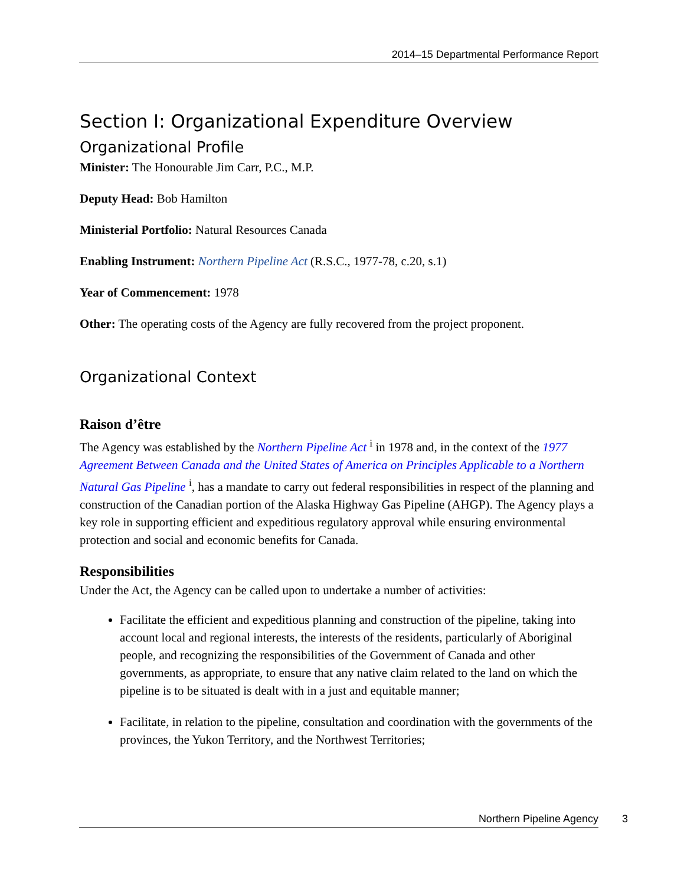2014–15 Departmental Performance Report
Section I: Organizational Expenditure Overview
Organizational Profile
Minister: The Honourable Jim Carr, P.C., M.P.
Deputy Head: Bob Hamilton
Ministerial Portfolio: Natural Resources Canada
Enabling Instrument: Northern Pipeline Act (R.S.C., 1977-78, c.20, s.1)
Year of Commencement: 1978
Other: The operating costs of the Agency are fully recovered from the project proponent.
Organizational Context
Raison d’être
The Agency was established by the Northern Pipeline Act <sup>i</sup> in 1978 and, in the context of the 1977 Agreement Between Canada and the United States of America on Principles Applicable to a Northern Natural Gas Pipeline <sup>i</sup>, has a mandate to carry out federal responsibilities in respect of the planning and construction of the Canadian portion of the Alaska Highway Gas Pipeline (AHGP). The Agency plays a key role in supporting efficient and expeditious regulatory approval while ensuring environmental protection and social and economic benefits for Canada.
Responsibilities
Under the Act, the Agency can be called upon to undertake a number of activities:
Facilitate the efficient and expeditious planning and construction of the pipeline, taking into account local and regional interests, the interests of the residents, particularly of Aboriginal people, and recognizing the responsibilities of the Government of Canada and other governments, as appropriate, to ensure that any native claim related to the land on which the pipeline is to be situated is dealt with in a just and equitable manner;
Facilitate, in relation to the pipeline, consultation and coordination with the governments of the provinces, the Yukon Territory, and the Northwest Territories;
Northern Pipeline Agency 3